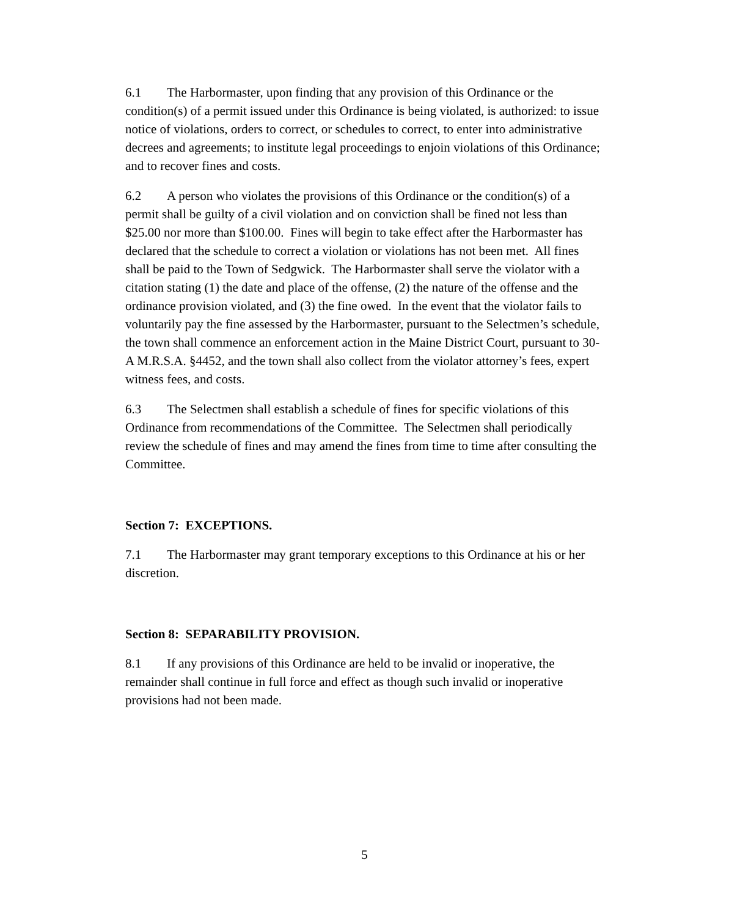6.1 The Harbormaster, upon finding that any provision of this Ordinance or the condition(s) of a permit issued under this Ordinance is being violated, is authorized: to issue notice of violations, orders to correct, or schedules to correct, to enter into administrative decrees and agreements; to institute legal proceedings to enjoin violations of this Ordinance; and to recover fines and costs.
6.2 A person who violates the provisions of this Ordinance or the condition(s) of a permit shall be guilty of a civil violation and on conviction shall be fined not less than $25.00 nor more than $100.00. Fines will begin to take effect after the Harbormaster has declared that the schedule to correct a violation or violations has not been met. All fines shall be paid to the Town of Sedgwick. The Harbormaster shall serve the violator with a citation stating (1) the date and place of the offense, (2) the nature of the offense and the ordinance provision violated, and (3) the fine owed. In the event that the violator fails to voluntarily pay the fine assessed by the Harbormaster, pursuant to the Selectmen’s schedule, the town shall commence an enforcement action in the Maine District Court, pursuant to 30-A M.R.S.A. §4452, and the town shall also collect from the violator attorney’s fees, expert witness fees, and costs.
6.3 The Selectmen shall establish a schedule of fines for specific violations of this Ordinance from recommendations of the Committee. The Selectmen shall periodically review the schedule of fines and may amend the fines from time to time after consulting the Committee.
Section 7: EXCEPTIONS.
7.1 The Harbormaster may grant temporary exceptions to this Ordinance at his or her discretion.
Section 8: SEPARABILITY PROVISION.
8.1 If any provisions of this Ordinance are held to be invalid or inoperative, the remainder shall continue in full force and effect as though such invalid or inoperative provisions had not been made.
5